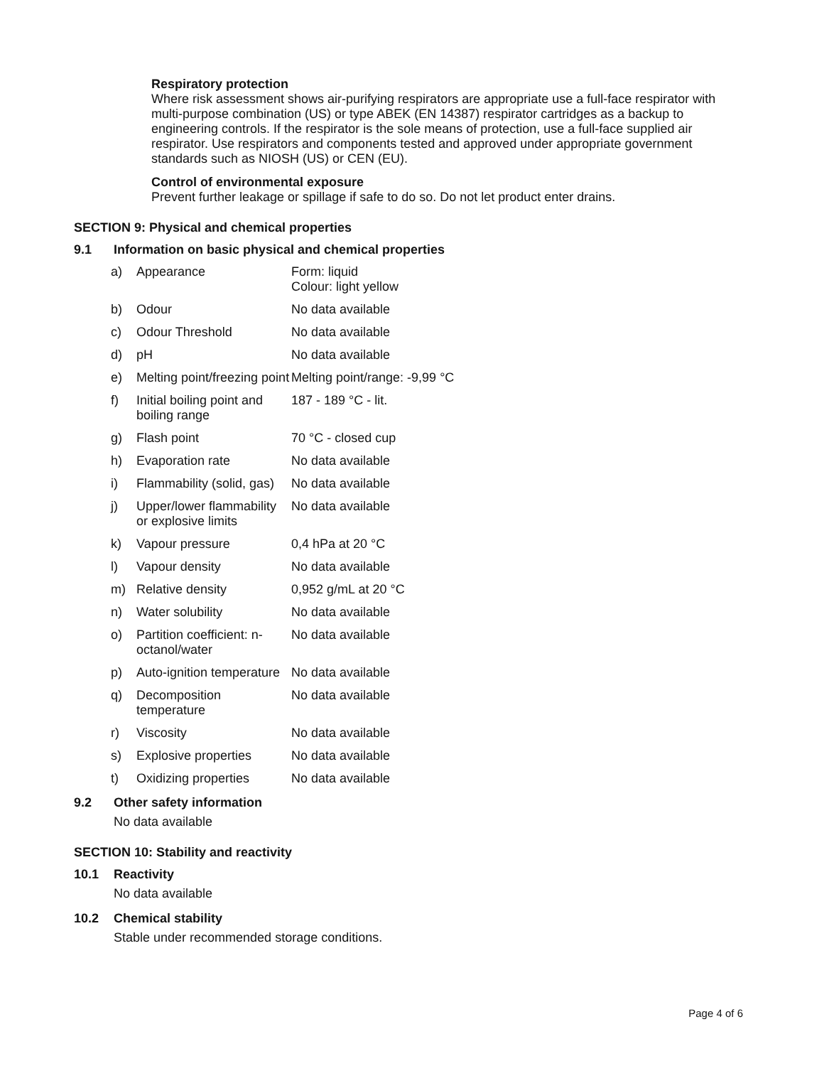Respiratory protection
Where risk assessment shows air-purifying respirators are appropriate use a full-face respirator with multi-purpose combination (US) or type ABEK (EN 14387) respirator cartridges as a backup to engineering controls. If the respirator is the sole means of protection, use a full-face supplied air respirator. Use respirators and components tested and approved under appropriate government standards such as NIOSH (US) or CEN (EU).
Control of environmental exposure
Prevent further leakage or spillage if safe to do so. Do not let product enter drains.
SECTION 9: Physical and chemical properties
9.1 Information on basic physical and chemical properties
| a) | Appearance | Form: liquid Colour: light yellow |
| b) | Odour | No data available |
| c) | Odour Threshold | No data available |
| d) | pH | No data available |
| e) | Melting point/freezing point | Melting point/range: -9,99 °C |
| f) | Initial boiling point and boiling range | 187 - 189 °C - lit. |
| g) | Flash point | 70 °C - closed cup |
| h) | Evaporation rate | No data available |
| i) | Flammability (solid, gas) | No data available |
| j) | Upper/lower flammability or explosive limits | No data available |
| k) | Vapour pressure | 0,4 hPa at 20 °C |
| l) | Vapour density | No data available |
| m) | Relative density | 0,952 g/mL at 20 °C |
| n) | Water solubility | No data available |
| o) | Partition coefficient: n-octanol/water | No data available |
| p) | Auto-ignition temperature | No data available |
| q) | Decomposition temperature | No data available |
| r) | Viscosity | No data available |
| s) | Explosive properties | No data available |
| t) | Oxidizing properties | No data available |
9.2 Other safety information
No data available
SECTION 10: Stability and reactivity
10.1 Reactivity
No data available
10.2 Chemical stability
Stable under recommended storage conditions.
Page 4 of 6